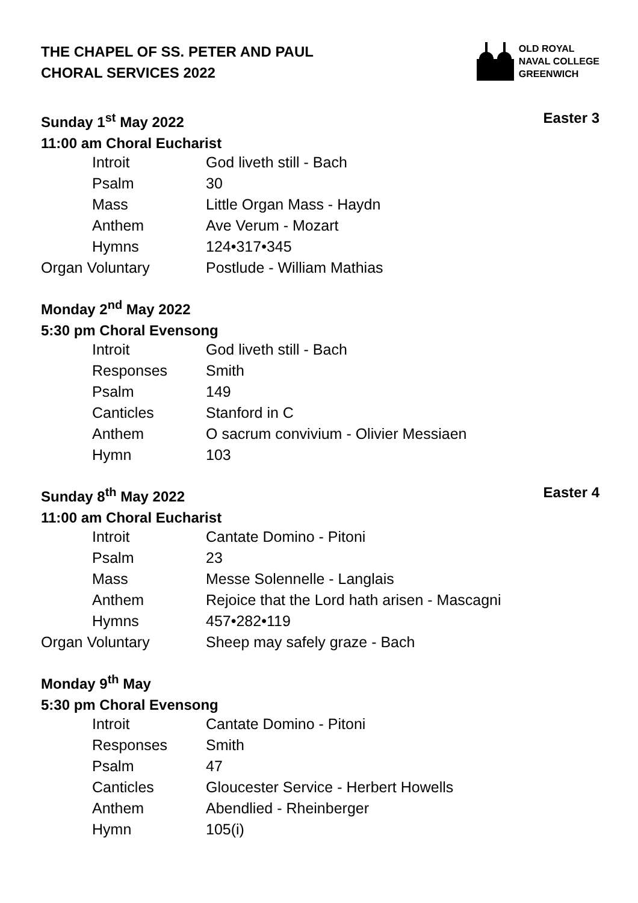THE CHAPEL OF SS. PETER AND PAUL
CHORAL SERVICES 2022
OLD ROYAL
NAVAL COLLEGE
GREENWICH
Sunday 1<sup>st</sup> May 2022 Easter 3
11:00 am Choral Eucharist
| Introit | God liveth still - Bach |
| Psalm | 30 |
| Mass | Little Organ Mass - Haydn |
| Anthem | Ave Verum - Mozart |
| Hymns | 124•317•345 |
| Organ Voluntary | Postlude - William Mathias |
Monday 2<sup>nd</sup> May 2022
5:30 pm Choral Evensong
| Introit | God liveth still - Bach |
| Responses | Smith |
| Psalm | 149 |
| Canticles | Stanford in C |
| Anthem | O sacrum convivium - Olivier Messiaen |
| Hymn | 103 |
Sunday 8<sup>th</sup> May 2022 Easter 4
11:00 am Choral Eucharist
| Introit | Cantate Domino - Pitoni |
| Psalm | 23 |
| Mass | Messe Solennelle - Langlais |
| Anthem | Rejoice that the Lord hath arisen - Mascagni |
| Hymns | 457•282•119 |
| Organ Voluntary | Sheep may safely graze - Bach |
Monday 9<sup>th</sup> May
5:30 pm Choral Evensong
| Introit | Cantate Domino - Pitoni |
| Responses | Smith |
| Psalm | 47 |
| Canticles | Gloucester Service - Herbert Howells |
| Anthem | Abendlied - Rheinberger |
| Hymn | 105(i) |